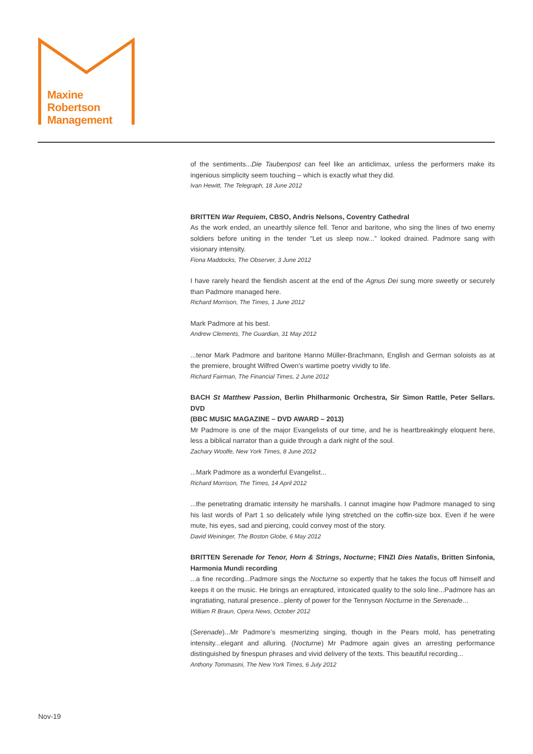Maxine
Robertson
Management
of the sentiments...Die Taubenpost can feel like an anticlimax, unless the performers make its ingenious simplicity seem touching – which is exactly what they did.
Ivan Hewitt, The Telegraph, 18 June 2012
BRITTEN War Requiem, CBSO, Andris Nelsons, Coventry Cathedral
As the work ended, an unearthly silence fell. Tenor and baritone, who sing the lines of two enemy soldiers before uniting in the tender “Let us sleep now...” looked drained. Padmore sang with visionary intensity.
Fiona Maddocks, The Observer, 3 June 2012
I have rarely heard the fiendish ascent at the end of the Agnus Dei sung more sweetly or securely than Padmore managed here.
Richard Morrison, The Times, 1 June 2012
Mark Padmore at his best.
Andrew Clements, The Guardian, 31 May 2012
...tenor Mark Padmore and baritone Hanno Müller-Brachmann, English and German soloists as at the premiere, brought Wilfred Owen’s wartime poetry vividly to life.
Richard Fairman, The Financial Times, 2 June 2012
BACH St Matthew Passion, Berlin Philharmonic Orchestra, Sir Simon Rattle, Peter Sellars. DVD
(BBC MUSIC MAGAZINE – DVD AWARD – 2013)
Mr Padmore is one of the major Evangelists of our time, and he is heartbreakingly eloquent here, less a biblical narrator than a guide through a dark night of the soul.
Zachary Woolfe, New York Times, 8 June 2012
...Mark Padmore as a wonderful Evangelist...
Richard Morrison, The Times, 14 April 2012
...the penetrating dramatic intensity he marshalls. I cannot imagine how Padmore managed to sing his last words of Part 1 so delicately while lying stretched on the coffin-size box. Even if he were mute, his eyes, sad and piercing, could convey most of the story.
David Weininger, The Boston Globe, 6 May 2012
BRITTEN Serenade for Tenor, Horn & Strings, Nocturne; FINZI Dies Natalis, Britten Sinfonia, Harmonia Mundi recording
...a fine recording...Padmore sings the Nocturne so expertly that he takes the focus off himself and keeps it on the music. He brings an enraptured, intoxicated quality to the solo line...Padmore has an ingratiating, natural presence...plenty of power for the Tennyson Nocturne in the Serenade...
William R Braun, Opera News, October 2012
(Serenade)...Mr Padmore’s mesmerizing singing, though in the Pears mold, has penetrating intensity...elegant and alluring. (Nocturne) Mr Padmore again gives an arresting performance distinguished by finespun phrases and vivid delivery of the texts. This beautiful recording...
Anthony Tommasini, The New York Times, 6 July 2012
Nov-19